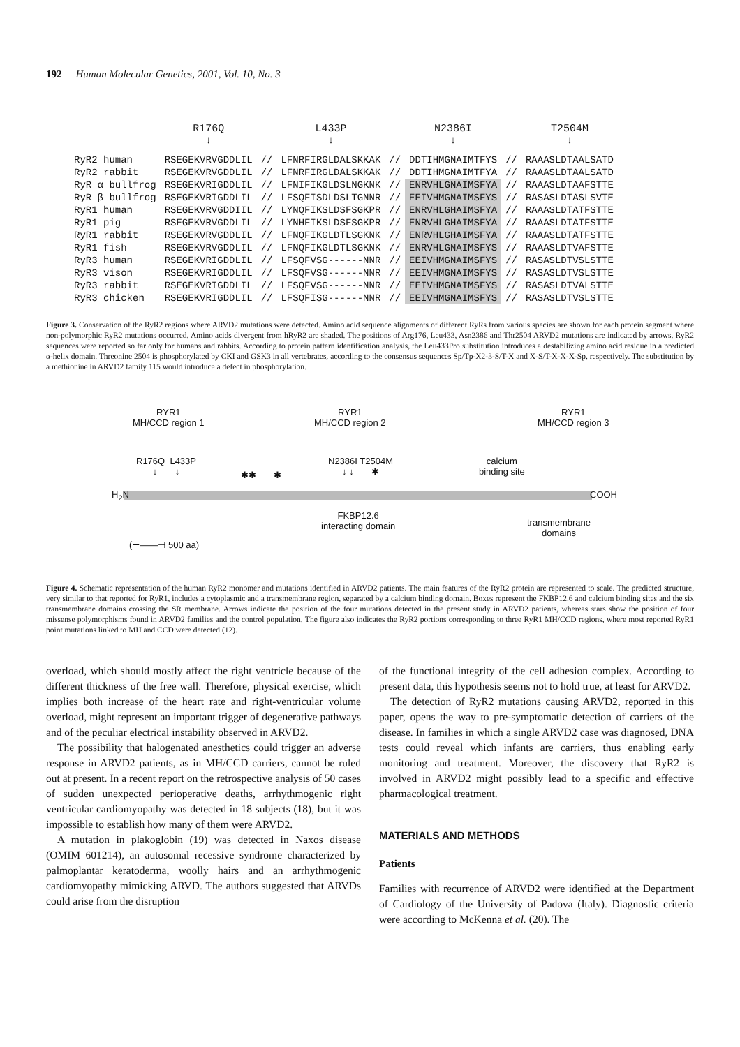192 Human Molecular Genetics, 2001, Vol. 10, No. 3
| | R176Q ↓ | | L433P ↓ | | N2386I ↓ | | T2504M ↓ |
| --- | --- | --- | --- | --- | --- | --- | --- |
| RyR2 human | RSEGEKVRVGDDLIL | // | LFNRFIRGLDALSKKAK | // | DDTIHMGNAIMTFYS | // | RAAASLDTAALSATD |
| RyR2 rabbit | RSEGEKVRVGDDLIL | // | LFNRFIRGLDALSKKAK | // | DDTIHMGNAIMTFYA | // | RAAASLDTAALSATD |
| RyR α bullfrog | RSEGEKVRIGDDLIL | // | LFNIFIKGLDSLNGKNK | // | ENRVHLGNAIMSFYA | // | RAAASLDTAAFSTTE |
| RyR β bullfrog | RSEGEKVRIGDDLIL | // | LFSQFISDLDSLTGNNR | // | EEIVHMGNAIMSFYS | // | RASASLDTASLSVTE |
| RyR1 human | RSEGEKVRVGDDIIL | // | LYNQFIKSLDSFSGKPR | // | ENRVHLGHAIMSFYA | // | RAAASLDTATFSTTE |
| RyR1 pig | RSEGEKVRVGDDLIL | // | LYNHFIKSLDSFSGKPR | // | ENRVHLGHAIMSFYA | // | RAAASLDTATFSTTE |
| RyR1 rabbit | RSEGEKVRVGDDLIL | // | LFNQFIKGLDTLSGKNK | // | ENRVHLGHAIMSFYA | // | RAAASLDTATFSTTE |
| RyR1 fish | RSEGEKVRVGDDLIL | // | LFNQFIKGLDTLSGKNK | // | ENRVHLGNAIMSFYS | // | RAAASLDTVAFSTTE |
| RyR3 human | RSEGEKVRIGDDLIL | // | LFSQFVSG------NNR | // | EEIVHMGNAIMSFYS | // | RASASLDTVSLSTTE |
| RyR3 vison | RSEGEKVRIGDDLIL | // | LFSQFVSG------NNR | // | EEIVHMGNAIMSFYS | // | RASASLDTVSLSTTE |
| RyR3 rabbit | RSEGEKVRIGDDLIL | // | LFSQFVSG------NNR | // | EEIVHMGNAIMSFYS | // | RASASLDTVALSTTE |
| RyR3 chicken | RSEGEKVRIGDDLIL | // | LFSQFISG------NNR | // | EEIVHMGNAIMSFYS | // | RASASLDTVSLSTTE |
Figure 3. Conservation of the RyR2 regions where ARVD2 mutations were detected. Amino acid sequence alignments of different RyRs from various species are shown for each protein segment where non-polymorphic RyR2 mutations occurred. Amino acids divergent from hRyR2 are shaded. The positions of Arg176, Leu433, Asn2386 and Thr2504 ARVD2 mutations are indicated by arrows. RyR2 sequences were reported so far only for humans and rabbits. According to protein pattern identification analysis, the Leu433Pro substitution introduces a destabilizing amino acid residue in a predicted α-helix domain. Threonine 2504 is phosphorylated by CKI and GSK3 in all vertebrates, according to the consensus sequences Sp/Tp-X2-3-S/T-X and X-S/T-X-X-X-Sp, respectively. The substitution by a methionine in ARVD2 family 115 would introduce a defect in phosphorylation.
RYR1
MH/CCD region 1
RYR1
MH/CCD region 2
RYR1
MH/CCD region 3
R176Q L433P
↓ ↓
✱✱ ✱
N2386I T2504M
↓ ↓ ✱
calcium
binding site
H<sub>2</sub>N COOH
FKBP12.6
interacting domain
transmembrane
domains
(⊢——⊣ 500 aa)
Figure 4. Schematic representation of the human RyR2 monomer and mutations identified in ARVD2 patients. The main features of the RyR2 protein are represented to scale. The predicted structure, very similar to that reported for RyR1, includes a cytoplasmic and a transmembrane region, separated by a calcium binding domain. Boxes represent the FKBP12.6 and calcium binding sites and the six transmembrane domains crossing the SR membrane. Arrows indicate the position of the four mutations detected in the present study in ARVD2 patients, whereas stars show the position of four missense polymorphisms found in ARVD2 families and the control population. The figure also indicates the RyR2 portions corresponding to three RyR1 MH/CCD regions, where most reported RyR1 point mutations linked to MH and CCD were detected (12).
overload, which should mostly affect the right ventricle because of the different thickness of the free wall. Therefore, physical exercise, which implies both increase of the heart rate and right-ventricular volume overload, might represent an important trigger of degenerative pathways and of the peculiar electrical instability observed in ARVD2.
The possibility that halogenated anesthetics could trigger an adverse response in ARVD2 patients, as in MH/CCD carriers, cannot be ruled out at present. In a recent report on the retrospective analysis of 50 cases of sudden unexpected perioperative deaths, arrhythmogenic right ventricular cardiomyopathy was detected in 18 subjects (18), but it was impossible to establish how many of them were ARVD2.
A mutation in plakoglobin (19) was detected in Naxos disease (OMIM 601214), an autosomal recessive syndrome characterized by palmoplantar keratoderma, woolly hairs and an arrhythmogenic cardiomyopathy mimicking ARVD. The authors suggested that ARVDs could arise from the disruption
of the functional integrity of the cell adhesion complex. According to present data, this hypothesis seems not to hold true, at least for ARVD2.
The detection of RyR2 mutations causing ARVD2, reported in this paper, opens the way to pre-symptomatic detection of carriers of the disease. In families in which a single ARVD2 case was diagnosed, DNA tests could reveal which infants are carriers, thus enabling early monitoring and treatment. Moreover, the discovery that RyR2 is involved in ARVD2 might possibly lead to a specific and effective pharmacological treatment.
MATERIALS AND METHODS
Patients
Families with recurrence of ARVD2 were identified at the Department of Cardiology of the University of Padova (Italy). Diagnostic criteria were according to McKenna et al. (20). The